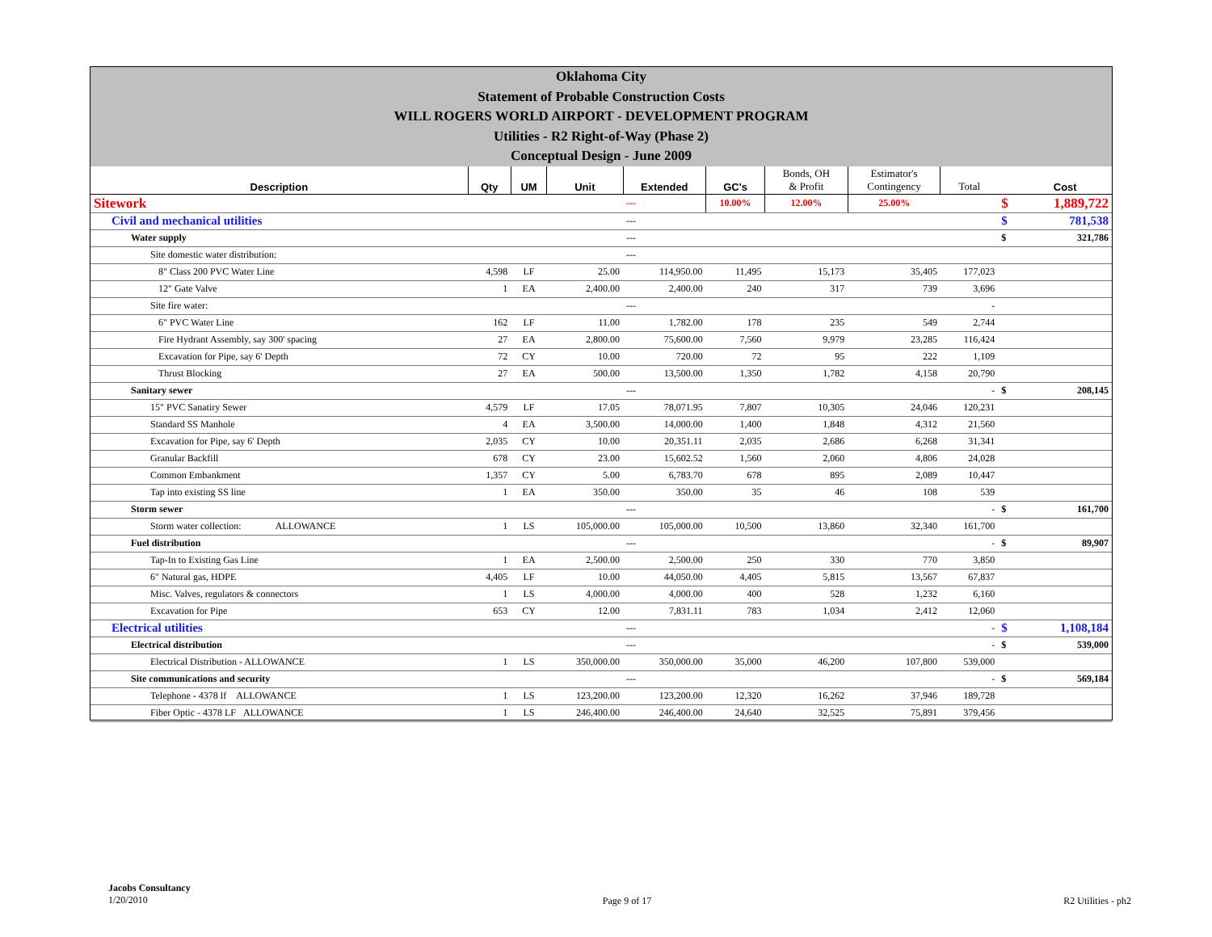Oklahoma City
Statement of Probable Construction Costs
WILL ROGERS WORLD AIRPORT - DEVELOPMENT PROGRAM
Utilities - R2 Right-of-Way (Phase 2)
Conceptual Design - June 2009
| Description | Qty | UM | Unit | Extended | GC's | Bonds, OH & Profit | Estimator's Contingency | Total | | Cost |
| --- | --- | --- | --- | --- | --- | --- | --- | --- | --- | --- |
| Sitework | | | | --- | 10.00% | 12.00% | 25.00% | | $ | 1,889,722 |
| Civil and mechanical utilities | | | | --- | | | | | $ | 781,538 |
| Water supply | | | | --- | | | | | $ | 321,786 |
| Site domestic water distribution: | | | | --- | | | | | | |
| 8" Class 200 PVC Water Line | 4,598 | LF | 25.00 | 114,950.00 | 11,495 | 15,173 | 35,405 | 177,023 | | |
| 12" Gate Valve | 1 | EA | 2,400.00 | 2,400.00 | 240 | 317 | 739 | 3,696 | | |
| Site fire water: | | | | --- | | | | - | | |
| 6" PVC Water Line | 162 | LF | 11.00 | 1,782.00 | 178 | 235 | 549 | 2,744 | | |
| Fire Hydrant Assembly, say 300' spacing | 27 | EA | 2,800.00 | 75,600.00 | 7,560 | 9,979 | 23,285 | 116,424 | | |
| Excavation for Pipe, say 6' Depth | 72 | CY | 10.00 | 720.00 | 72 | 95 | 222 | 1,109 | | |
| Thrust Blocking | 27 | EA | 500.00 | 13,500.00 | 1,350 | 1,782 | 4,158 | 20,790 | | |
| Sanitary sewer | | | | --- | | | | - | $ | 208,145 |
| 15" PVC Sanatiry Sewer | 4,579 | LF | 17.05 | 78,071.95 | 7,807 | 10,305 | 24,046 | 120,231 | | |
| Standard SS Manhole | 4 | EA | 3,500.00 | 14,000.00 | 1,400 | 1,848 | 4,312 | 21,560 | | |
| Excavation for Pipe, say 6' Depth | 2,035 | CY | 10.00 | 20,351.11 | 2,035 | 2,686 | 6,268 | 31,341 | | |
| Granular Backfill | 678 | CY | 23.00 | 15,602.52 | 1,560 | 2,060 | 4,806 | 24,028 | | |
| Common Embankment | 1,357 | CY | 5.00 | 6,783.70 | 678 | 895 | 2,089 | 10,447 | | |
| Tap into existing SS line | 1 | EA | 350.00 | 350.00 | 35 | 46 | 108 | 539 | | |
| Storm sewer | | | | --- | | | | - | $ | 161,700 |
| Storm water collection: ALLOWANCE | 1 | LS | 105,000.00 | 105,000.00 | 10,500 | 13,860 | 32,340 | 161,700 | | |
| Fuel distribution | | | | --- | | | | - | $ | 89,907 |
| Tap-In to Existing Gas Line | 1 | EA | 2,500.00 | 2,500.00 | 250 | 330 | 770 | 3,850 | | |
| 6" Natural gas, HDPE | 4,405 | LF | 10.00 | 44,050.00 | 4,405 | 5,815 | 13,567 | 67,837 | | |
| Misc. Valves, regulators & connectors | 1 | LS | 4,000.00 | 4,000.00 | 400 | 528 | 1,232 | 6,160 | | |
| Excavation for Pipe | 653 | CY | 12.00 | 7,831.11 | 783 | 1,034 | 2,412 | 12,060 | | |
| Electrical utilities | | | | --- | | | | - | $ | 1,108,184 |
| Electrical distribution | | | | --- | | | | - | $ | 539,000 |
| Electrical Distribution - ALLOWANCE | 1 | LS | 350,000.00 | 350,000.00 | 35,000 | 46,200 | 107,800 | 539,000 | | |
| Site communications and security | | | | --- | | | | - | $ | 569,184 |
| Telephone - 4378 lf ALLOWANCE | 1 | LS | 123,200.00 | 123,200.00 | 12,320 | 16,262 | 37,946 | 189,728 | | |
| Fiber Optic - 4378 LF ALLOWANCE | 1 | LS | 246,400.00 | 246,400.00 | 24,640 | 32,525 | 75,891 | 379,456 | | |
Jacobs Consultancy
1/20/2010
Page 9 of 17 R2 Utilities - ph2